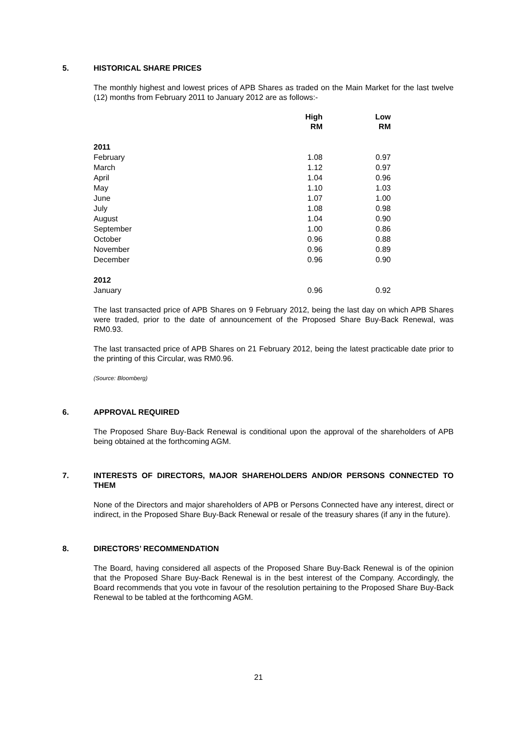5. HISTORICAL SHARE PRICES
The monthly highest and lowest prices of APB Shares as traded on the Main Market for the last twelve (12) months from February 2011 to January 2012 are as follows:-
| | High RM | Low RM |
| --- | --- | --- |
| 2011 | | |
| February | 1.08 | 0.97 |
| March | 1.12 | 0.97 |
| April | 1.04 | 0.96 |
| May | 1.10 | 1.03 |
| June | 1.07 | 1.00 |
| July | 1.08 | 0.98 |
| August | 1.04 | 0.90 |
| September | 1.00 | 0.86 |
| October | 0.96 | 0.88 |
| November | 0.96 | 0.89 |
| December | 0.96 | 0.90 |
| 2012 | | |
| January | 0.96 | 0.92 |
The last transacted price of APB Shares on 9 February 2012, being the last day on which APB Shares were traded, prior to the date of announcement of the Proposed Share Buy-Back Renewal, was RM0.93.
The last transacted price of APB Shares on 21 February 2012, being the latest practicable date prior to the printing of this Circular, was RM0.96.
(Source: Bloomberg)
6. APPROVAL REQUIRED
The Proposed Share Buy-Back Renewal is conditional upon the approval of the shareholders of APB being obtained at the forthcoming AGM.
7. INTERESTS OF DIRECTORS, MAJOR SHAREHOLDERS AND/OR PERSONS CONNECTED TO THEM
None of the Directors and major shareholders of APB or Persons Connected have any interest, direct or indirect, in the Proposed Share Buy-Back Renewal or resale of the treasury shares (if any in the future).
8. DIRECTORS’ RECOMMENDATION
The Board, having considered all aspects of the Proposed Share Buy-Back Renewal is of the opinion that the Proposed Share Buy-Back Renewal is in the best interest of the Company. Accordingly, the Board recommends that you vote in favour of the resolution pertaining to the Proposed Share Buy-Back Renewal to be tabled at the forthcoming AGM.
21